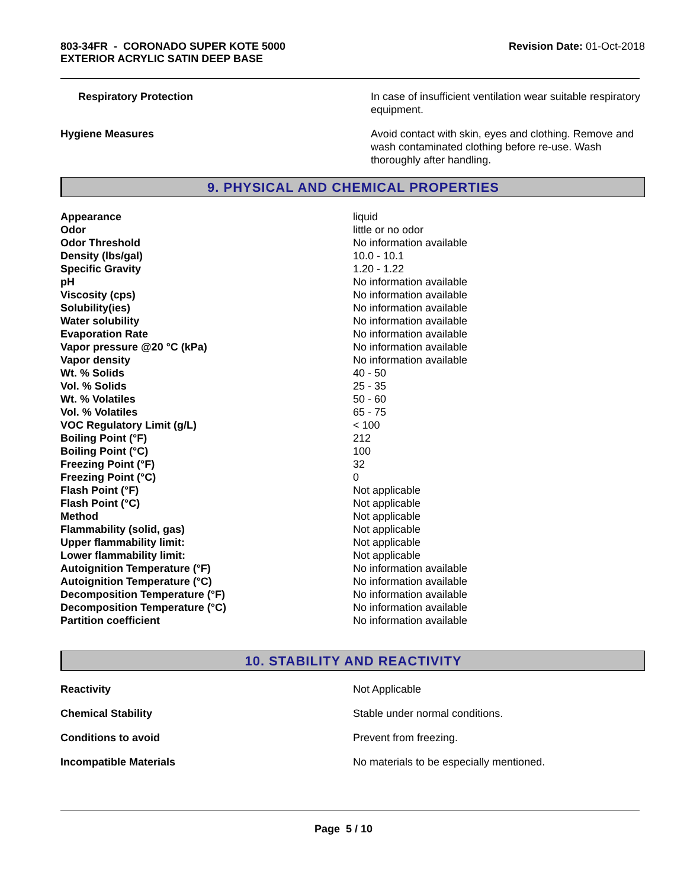803-34FR - CORONADO SUPER KOTE 5000
EXTERIOR ACRYLIC SATIN DEEP BASE
Revision Date: 01-Oct-2018
| Respiratory Protection | In case of insufficient ventilation wear suitable respiratory equipment. |
| Hygiene Measures | Avoid contact with skin, eyes and clothing. Remove and wash contaminated clothing before re-use. Wash thoroughly after handling. |
9. PHYSICAL AND CHEMICAL PROPERTIES
| Appearance | liquid |
| Odor | little or no odor |
| Odor Threshold | No information available |
| Density (lbs/gal) | 10.0 - 10.1 |
| Specific Gravity | 1.20 - 1.22 |
| pH | No information available |
| Viscosity (cps) | No information available |
| Solubility(ies) | No information available |
| Water solubility | No information available |
| Evaporation Rate | No information available |
| Vapor pressure @20 °C (kPa) | No information available |
| Vapor density | No information available |
| Wt. % Solids | 40 - 50 |
| Vol. % Solids | 25 - 35 |
| Wt. % Volatiles | 50 - 60 |
| Vol. % Volatiles | 65 - 75 |
| VOC Regulatory Limit (g/L) | < 100 |
| Boiling Point (°F) | 212 |
| Boiling Point (°C) | 100 |
| Freezing Point (°F) | 32 |
| Freezing Point (°C) | 0 |
| Flash Point (°F) | Not applicable |
| Flash Point (°C) | Not applicable |
| Method | Not applicable |
| Flammability (solid, gas) | Not applicable |
| Upper flammability limit: | Not applicable |
| Lower flammability limit: | Not applicable |
| Autoignition Temperature (°F) | No information available |
| Autoignition Temperature (°C) | No information available |
| Decomposition Temperature (°F) | No information available |
| Decomposition Temperature (°C) | No information available |
| Partition coefficient | No information available |
10. STABILITY AND REACTIVITY
| Reactivity | Not Applicable |
| Chemical Stability | Stable under normal conditions. |
| Conditions to avoid | Prevent from freezing. |
| Incompatible Materials | No materials to be especially mentioned. |
Page 5 / 10